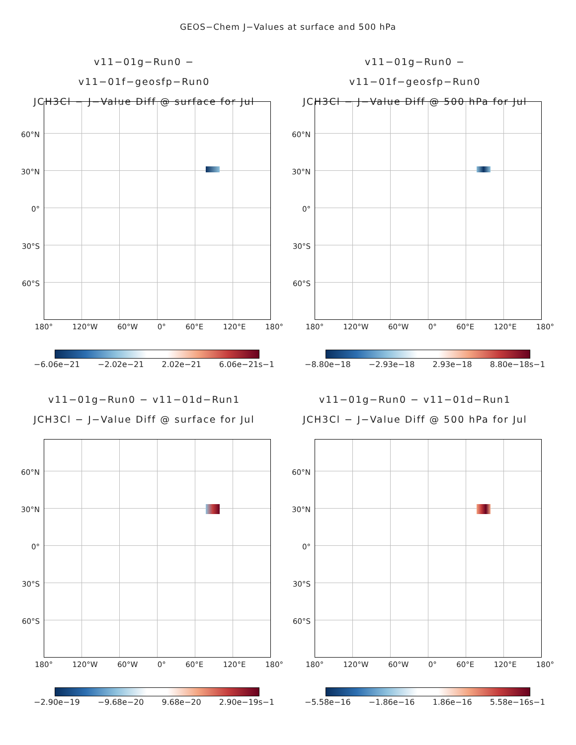GEOS−Chem J−Values at surface and 500 hPa
v11−01g−Run0 − v11−01f−geosfp−Run0
JCH3Cl − J−Value Diff @ surface for Jul
60°N
30°N
0°
30°S
60°S
180° 120°W 60°W 0° 60°E 120°E 180°
−6.06e−21 −2.02e−21 2.02e−21 6.06e−21s−1
v11−01g−Run0 − v11−01f−geosfp−Run0
JCH3Cl − J−Value Diff @ 500 hPa for Jul
60°N
30°N
0°
30°S
60°S
180° 120°W 60°W 0° 60°E 120°E 180°
−8.80e−18 −2.93e−18 2.93e−18 8.80e−18s−1
v11−01g−Run0 − v11−01d−Run1
JCH3Cl − J−Value Diff @ surface for Jul
60°N
30°N
0°
30°S
60°S
180° 120°W 60°W 0° 60°E 120°E 180°
−2.90e−19 −9.68e−20 9.68e−20 2.90e−19s−1
v11−01g−Run0 − v11−01d−Run1
JCH3Cl − J−Value Diff @ 500 hPa for Jul
60°N
30°N
0°
30°S
60°S
180° 120°W 60°W 0° 60°E 120°E 180°
−5.58e−16 −1.86e−16 1.86e−16 5.58e−16s−1